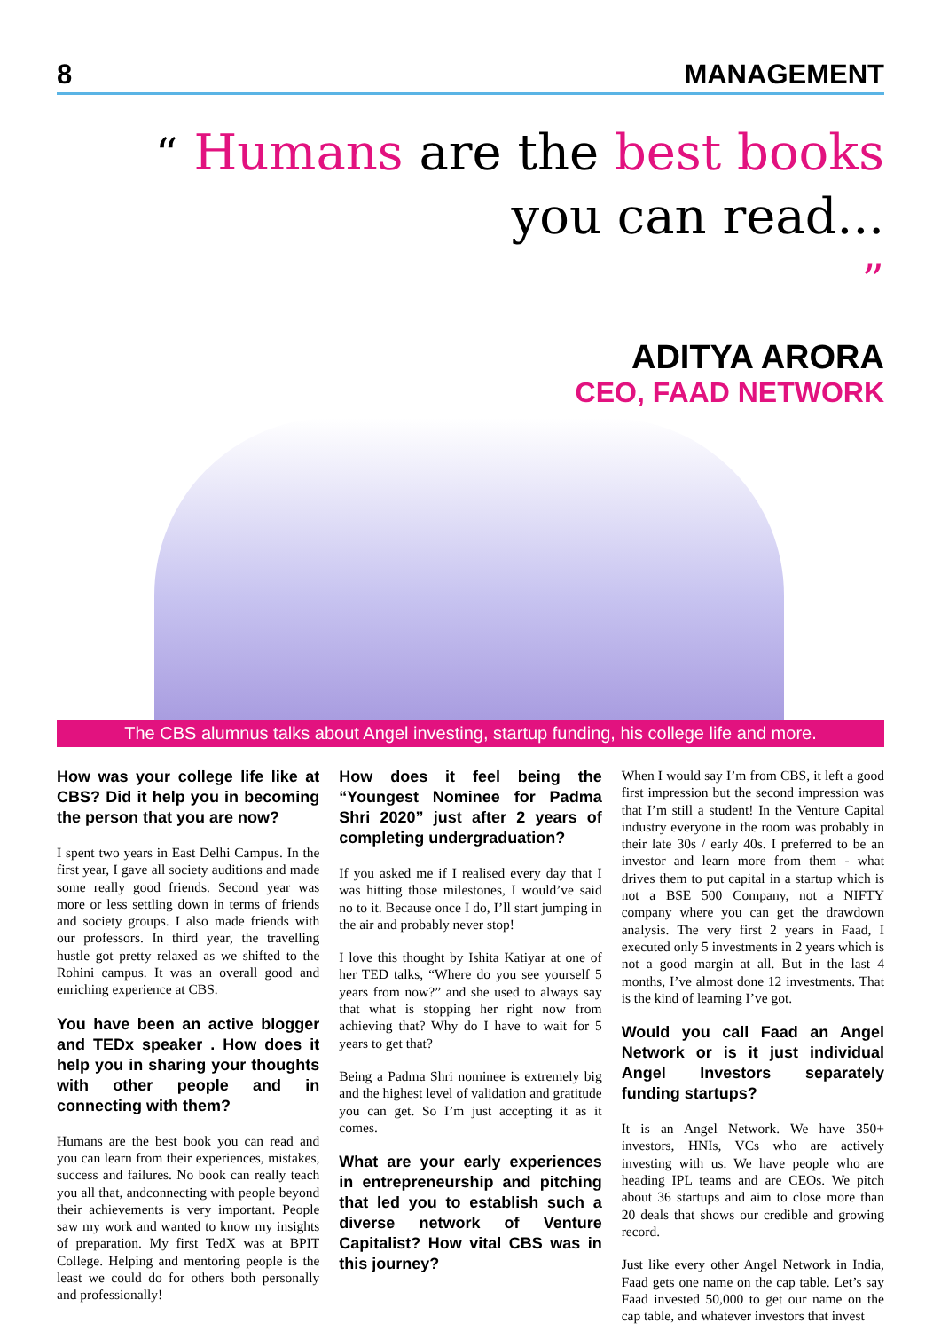8 MANAGEMENT
“ Humans are the best books
you can read...
”
ADITYA ARORA
CEO, FAAD NETWORK
The CBS alumnus talks about Angel investing, startup funding, his college life and more.
How was your college life like at CBS? Did it help you in becoming the person that you are now?
I spent two years in East Delhi Campus. In the first year, I gave all society auditions and made some really good friends. Second year was more or less settling down in terms of friends and society groups. I also made friends with our professors. In third year, the travelling hustle got pretty relaxed as we shifted to the Rohini campus. It was an overall good and enriching experience at CBS.
You have been an active blogger and TEDx speaker . How does it help you in sharing your thoughts with other people and in connecting with them?
Humans are the best book you can read and you can learn from their experiences, mistakes, success and failures. No book can really teach you all that, andconnecting with people beyond their achievements is very important. People saw my work and wanted to know my insights of preparation. My first TedX was at BPIT College. Helping and mentoring people is the least we could do for others both personally and professionally!
How does it feel being the “Youngest Nominee for Padma Shri 2020” just after 2 years of completing undergraduation?
If you asked me if I realised every day that I was hitting those milestones, I would’ve said no to it. Because once I do, I’ll start jumping in the air and probably never stop!
I love this thought by Ishita Katiyar at one of her TED talks, “Where do you see yourself 5 years from now?” and she used to always say that what is stopping her right now from achieving that? Why do I have to wait for 5 years to get that?
Being a Padma Shri nominee is extremely big and the highest level of validation and gratitude you can get. So I’m just accepting it as it comes.
What are your early experiences in entrepreneurship and pitching that led you to establish such a diverse network of Venture Capitalist? How vital CBS was in this journey?
When I would say I’m from CBS, it left a good first impression but the second impression was that I’m still a student! In the Venture Capital industry everyone in the room was probably in their late 30s / early 40s. I preferred to be an investor and learn more from them - what drives them to put capital in a startup which is not a BSE 500 Company, not a NIFTY company where you can get the drawdown analysis. The very first 2 years in Faad, I executed only 5 investments in 2 years which is not a good margin at all. But in the last 4 months, I’ve almost done 12 investments. That is the kind of learning I’ve got.
Would you call Faad an Angel Network or is it just individual Angel Investors separately funding startups?
It is an Angel Network. We have 350+ investors, HNIs, VCs who are actively investing with us. We have people who are heading IPL teams and are CEOs. We pitch about 36 startups and aim to close more than 20 deals that shows our credible and growing record.
Just like every other Angel Network in India, Faad gets one name on the cap table. Let’s say Faad invested 50,000 to get our name on the cap table, and whatever investors that invest